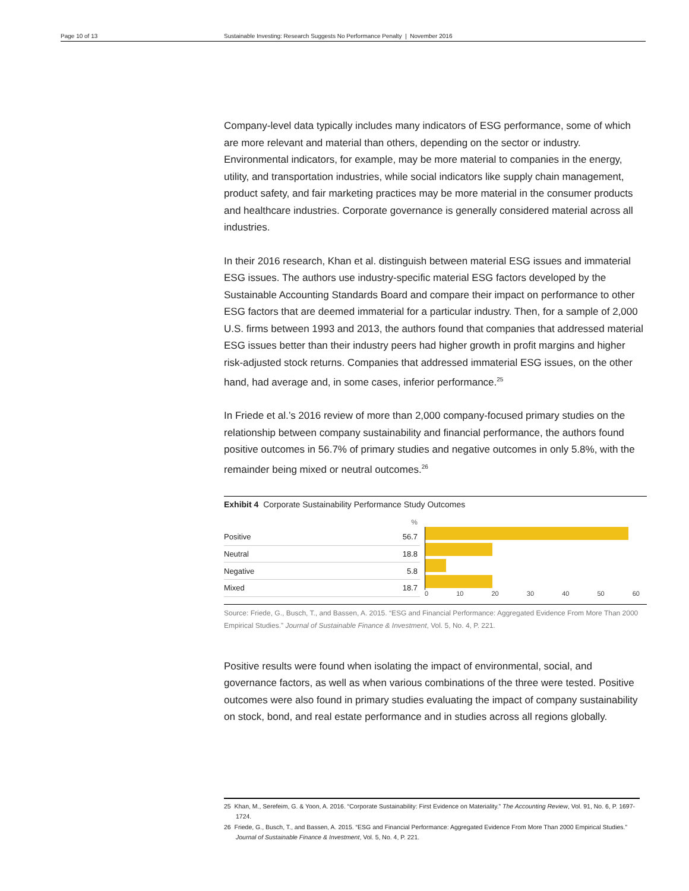Page 10 of 13 Sustainable Investing: Research Suggests No Performance Penalty | November 2016
Company-level data typically includes many indicators of ESG performance, some of which are more relevant and material than others, depending on the sector or industry. Environmental indicators, for example, may be more material to companies in the energy, utility, and transportation industries, while social indicators like supply chain management, product safety, and fair marketing practices may be more material in the consumer products and healthcare industries. Corporate governance is generally considered material across all industries.
In their 2016 research, Khan et al. distinguish between material ESG issues and immaterial ESG issues. The authors use industry-specific material ESG factors developed by the Sustainable Accounting Standards Board and compare their impact on performance to other ESG factors that are deemed immaterial for a particular industry. Then, for a sample of 2,000 U.S. firms between 1993 and 2013, the authors found that companies that addressed material ESG issues better than their industry peers had higher growth in profit margins and higher risk-adjusted stock returns. Companies that addressed immaterial ESG issues, on the other hand, had average and, in some cases, inferior performance.<sup>25</sup>
In Friede et al.’s 2016 review of more than 2,000 company-focused primary studies on the relationship between company sustainability and financial performance, the authors found positive outcomes in 56.7% of primary studies and negative outcomes in only 5.8%, with the remainder being mixed or neutral outcomes.<sup>26</sup>
Exhibit 4 Corporate Sustainability Performance Study Outcomes
| | % |
| --- | --- |
| Positive | 56.7 |
| Neutral | 18.8 |
| Negative | 5.8 |
| Mixed | 18.7 |
0 10 20 30 40 50 60
Source: Friede, G., Busch, T., and Bassen, A. 2015. “ESG and Financial Performance: Aggregated Evidence From More Than 2000 Empirical Studies.” Journal of Sustainable Finance & Investment, Vol. 5, No. 4, P. 221.
Positive results were found when isolating the impact of environmental, social, and governance factors, as well as when various combinations of the three were tested. Positive outcomes were also found in primary studies evaluating the impact of company sustainability on stock, bond, and real estate performance and in studies across all regions globally.
25 Khan, M., Serefeim, G. & Yoon, A. 2016. “Corporate Sustainability: First Evidence on Materiality.” The Accounting Review, Vol. 91, No. 6, P. 1697-1724.
26 Friede, G., Busch, T., and Bassen, A. 2015. “ESG and Financial Performance: Aggregated Evidence From More Than 2000 Empirical Studies.” Journal of Sustainable Finance & Investment, Vol. 5, No. 4, P. 221.